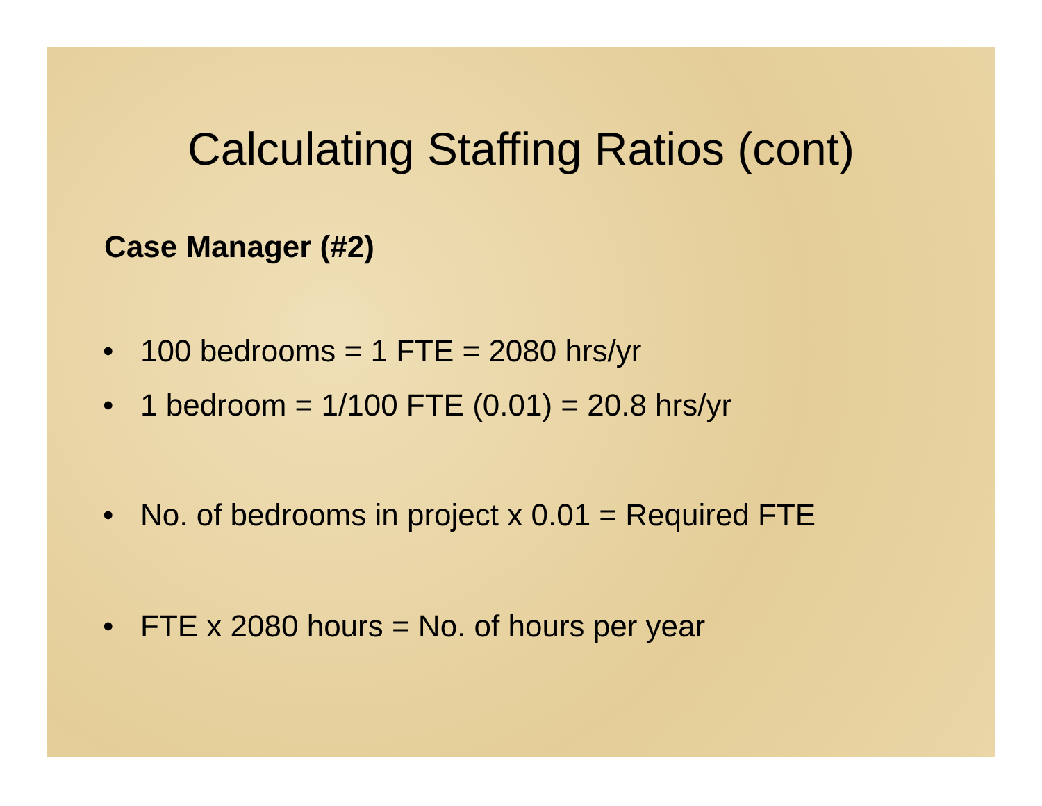Calculating Staffing Ratios (cont)
Case Manager (#2)
• 100 bedrooms = 1 FTE = 2080 hrs/yr
• 1 bedroom = 1/100 FTE (0.01) = 20.8 hrs/yr
• No. of bedrooms in project x 0.01 = Required FTE
• FTE x 2080 hours = No. of hours per year